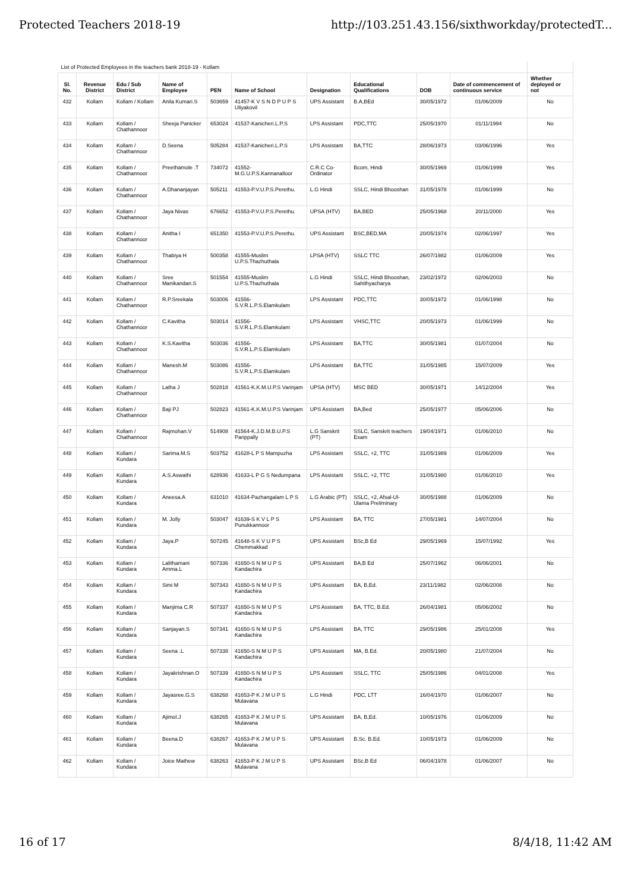Protected Teachers 2018-19 http://103.251.43.156/sixthworkday/protectedT...
| List of Protected Employees in the teachers bank 2018-19 - Kollam | | | | | | | | | | |
| Sl. No. | Revenue District | Edu / Sub District | Name of Employee | PEN | Name of School | Designation | Educational Qualifications | DOB | Date of commencement of continuous service | Whether deployed or not |
| 432 | Kollam | Kollam / Kollam | Anila Kumari.S | 503659 | 41457-K V S N D P U P S Uliyakovil | UPS Assistant | B.A,BEd | 30/05/1972 | 01/06/2009 | No |
| 433 | Kollam | Kollam / Chathannoor | Sheeja Panicker | 653024 | 41537-Kanicheri.L.P.S | LPS Assistant | PDC,TTC | 25/05/1970 | 01/11/1994 | No |
| 434 | Kollam | Kollam / Chathannoor | D.Seena | 505284 | 41537-Kanicheri.L.P.S | LPS Assistant | BA,TTC | 28/06/1973 | 03/06/1996 | Yes |
| 435 | Kollam | Kollam / Chathannoor | Preethamole .T | 734072 | 41552-M.G.U.P.S.Kannanalloor | C.R.C Co-Ordinator | Bcom, Hindi | 30/05/1969 | 01/06/1999 | Yes |
| 436 | Kollam | Kollam / Chathannoor | A.Dhananjayan | 505211 | 41553-P.V.U.P.S.Perethu. | L.G Hindi | SSLC, Hindi Bhooshan | 31/05/1978 | 01/06/1999 | No |
| 437 | Kollam | Kollam / Chathannoor | Jaya Nivas | 676652 | 41553-P.V.U.P.S.Perethu. | UPSA (HTV) | BA,BED | 25/05/1968 | 20/11/2000 | Yes |
| 438 | Kollam | Kollam / Chathannoor | Anitha I | 651350 | 41553-P.V.U.P.S.Perethu. | UPS Assistant | BSC,BED,MA | 20/05/1974 | 02/06/1997 | Yes |
| 439 | Kollam | Kollam / Chathannoor | Thabiya H | 500358 | 41555-Muslim U.P.S.Thazhuthala | LPSA (HTV) | SSLC TTC | 26/07/1982 | 01/06/2009 | Yes |
| 440 | Kollam | Kollam / Chathannoor | Sree Manikandan.S | 501554 | 41555-Muslim U.P.S.Thazhuthala | L.G Hindi | SSLC, Hindi Bhooshan, Sahithyacharya | 23/02/1972 | 02/06/2003 | No |
| 441 | Kollam | Kollam / Chathannoor | R.P.Sreekala | 503006 | 41556-S.V.R.L.P.S.Elamkulam | LPS Assistant | PDC,TTC | 30/05/1972 | 01/06/1998 | No |
| 442 | Kollam | Kollam / Chathannoor | C.Kavitha | 503014 | 41556-S.V.R.L.P.S.Elamkulam | LPS Assistant | VHSC,TTC | 20/05/1973 | 01/06/1999 | No |
| 443 | Kollam | Kollam / Chathannoor | K.S.Kavitha | 503036 | 41556-S.V.R.L.P.S.Elamkulam | LPS Assistant | BA,TTC | 30/05/1981 | 01/07/2004 | No |
| 444 | Kollam | Kollam / Chathannoor | Manesh.M | 503086 | 41556-S.V.R.L.P.S.Elamkulam | LPS Assistant | BA,TTC | 31/05/1985 | 15/07/2009 | Yes |
| 445 | Kollam | Kollam / Chathannoor | Latha J | 502818 | 41561-K.K.M.U.P.S Varinjam | UPSA (HTV) | MSC BED | 30/05/1971 | 14/12/2004 | Yes |
| 446 | Kollam | Kollam / Chathannoor | Baji PJ | 502823 | 41561-K.K.M.U.P.S Varinjam | UPS Assistant | BA,Bed | 25/05/1977 | 05/06/2006 | No |
| 447 | Kollam | Kollam / Chathannoor | Rajmohan.V | 514908 | 41564-K.J.D.M.B.U.P.S Parippally | L.G Sanskrit (PT) | SSLC, Sanskrit teachers Exam | 19/04/1971 | 01/06/2010 | No |
| 448 | Kollam | Kollam / Kundara | Sarima.M.S | 503752 | 41628-L P S Mampuzha | LPS Assistant | SSLC, +2, TTC | 31/05/1989 | 01/06/2009 | Yes |
| 449 | Kollam | Kollam / Kundara | A.S.Aswathi | 628936 | 41633-L P G S Nedumpana | LPS Assistant | SSLC, +2, TTC | 31/05/1980 | 01/06/2010 | Yes |
| 450 | Kollam | Kollam / Kundara | Aneesa.A | 631010 | 41634-Pazhangalam L P S | L.G Arabic (PT) | SSLC, +2, Afsal-Ul-Ulama Preliminary | 30/05/1988 | 01/06/2009 | No |
| 451 | Kollam | Kollam / Kundara | M. Jolly | 503047 | 41639-S K V L P S Punukkannoor | LPS Assistant | BA, TTC | 27/05/1981 | 14/07/2004 | No |
| 452 | Kollam | Kollam / Kundara | Jaya.P | 507245 | 41648-S K V U P S Chemmakkad | UPS Assistant | BSc,B Ed | 29/05/1969 | 15/07/1992 | Yes |
| 453 | Kollam | Kollam / Kundara | Lalithamani Amma.L | 507336 | 41650-S N M U P S Kandachira | UPS Assistant | BA,B Ed | 25/07/1962 | 06/06/2001 | No |
| 454 | Kollam | Kollam / Kundara | Simi M | 507343 | 41650-S N M U P S Kandachira | UPS Assistant | BA, B,Ed. | 23/11/1982 | 02/06/2008 | No |
| 455 | Kollam | Kollam / Kundara | Manjima C.R | 507337 | 41650-S N M U P S Kandachira | LPS Assistant | BA, TTC, B.Ed. | 26/04/1981 | 05/06/2002 | No |
| 456 | Kollam | Kollam / Kundara | Sanjayan.S | 507341 | 41650-S N M U P S Kandachira | LPS Assistant | BA, TTC | 29/05/1986 | 25/01/2008 | Yes |
| 457 | Kollam | Kollam / Kundara | Seena .L | 507338 | 41650-S N M U P S Kandachira | UPS Assistant | MA, B.Ed. | 20/05/1980 | 21/07/2004 | No |
| 458 | Kollam | Kollam / Kundara | Jayakrishnan.O | 507339 | 41650-S N M U P S Kandachira | LPS Assistant | SSLC, TTC | 25/05/1986 | 04/01/2008 | Yes |
| 459 | Kollam | Kollam / Kundara | Jayasree.G.S | 638268 | 41653-P K J M U P S Mulavana | L.G Hindi | PDC, LTT | 16/04/1970 | 01/06/2007 | No |
| 460 | Kollam | Kollam / Kundara | Ajimol.J | 638265 | 41653-P K J M U P S Mulavana | UPS Assistant | BA, B,Ed. | 10/05/1976 | 01/06/2009 | No |
| 461 | Kollam | Kollam / Kundara | Beena.D | 638267 | 41653-P K J M U P S Mulavana | UPS Assistant | B.Sc. B.Ed. | 10/05/1973 | 01/06/2009 | No |
| 462 | Kollam | Kollam / Kundara | Joice Mathew | 638263 | 41653-P K J M U P S Mulavana | UPS Assistant | BSc,B Ed | 06/04/1978 | 01/06/2007 | No |
16 of 17 8/4/18, 11:42 AM